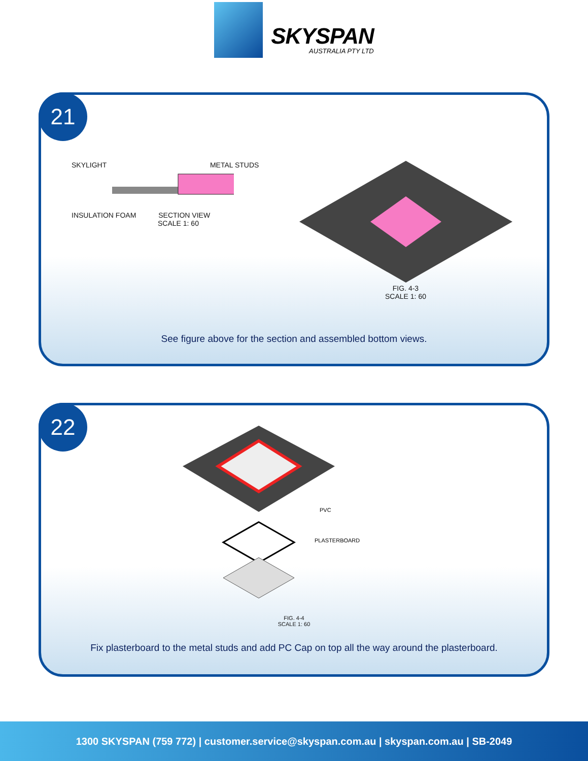SKYSPAN
AUSTRALIA PTY LTD
21
SKYLIGHT METAL STUDS
INSULATION FOAM SECTION VIEW
SCALE 1: 60
FIG. 4-3
SCALE 1: 60
See figure above for the section and assembled bottom views.
22
PVC
PLASTERBOARD
FIG. 4-4
SCALE 1: 60
Fix plasterboard to the metal studs and add PC Cap on top all the way around the plasterboard.
1300 SKYSPAN (759 772) | customer.service@skyspan.com.au | skyspan.com.au | SB-2049